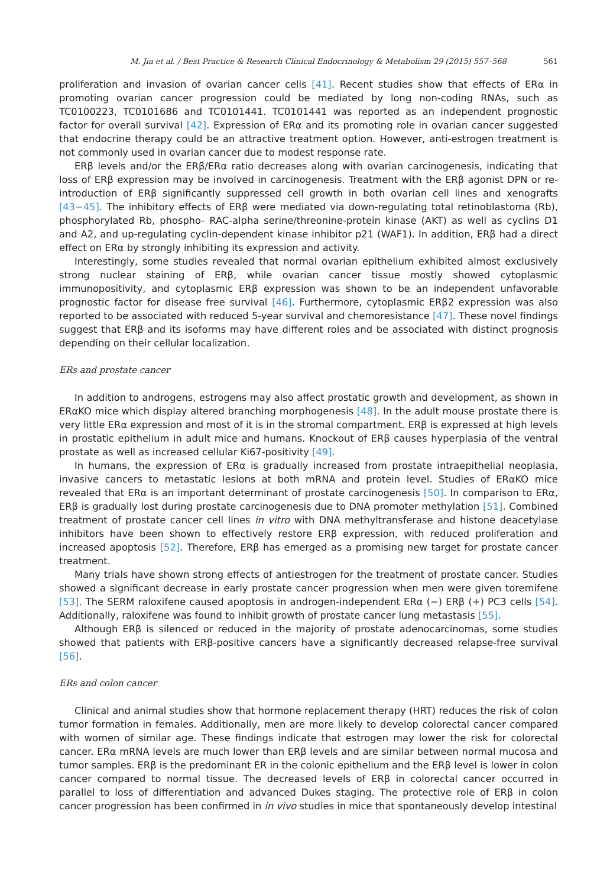M. Jia et al. / Best Practice & Research Clinical Endocrinology & Metabolism 29 (2015) 557–568 561
proliferation and invasion of ovarian cancer cells [41]. Recent studies show that effects of ERα in promoting ovarian cancer progression could be mediated by long non-coding RNAs, such as TC0100223, TC0101686 and TC0101441. TC0101441 was reported as an independent prognostic factor for overall survival [42]. Expression of ERα and its promoting role in ovarian cancer suggested that endocrine therapy could be an attractive treatment option. However, anti-estrogen treatment is not commonly used in ovarian cancer due to modest response rate.
ERβ levels and/or the ERβ/ERα ratio decreases along with ovarian carcinogenesis, indicating that loss of ERβ expression may be involved in carcinogenesis. Treatment with the ERβ agonist DPN or re-introduction of ERβ significantly suppressed cell growth in both ovarian cell lines and xenografts [43−45]. The inhibitory effects of ERβ were mediated via down-regulating total retinoblastoma (Rb), phosphorylated Rb, phospho- RAC-alpha serine/threonine-protein kinase (AKT) as well as cyclins D1 and A2, and up-regulating cyclin-dependent kinase inhibitor p21 (WAF1). In addition, ERβ had a direct effect on ERα by strongly inhibiting its expression and activity.
Interestingly, some studies revealed that normal ovarian epithelium exhibited almost exclusively strong nuclear staining of ERβ, while ovarian cancer tissue mostly showed cytoplasmic immunopositivity, and cytoplasmic ERβ expression was shown to be an independent unfavorable prognostic factor for disease free survival [46]. Furthermore, cytoplasmic ERβ2 expression was also reported to be associated with reduced 5-year survival and chemoresistance [47]. These novel findings suggest that ERβ and its isoforms may have different roles and be associated with distinct prognosis depending on their cellular localization.
ERs and prostate cancer
In addition to androgens, estrogens may also affect prostatic growth and development, as shown in ERαKO mice which display altered branching morphogenesis [48]. In the adult mouse prostate there is very little ERα expression and most of it is in the stromal compartment. ERβ is expressed at high levels in prostatic epithelium in adult mice and humans. Knockout of ERβ causes hyperplasia of the ventral prostate as well as increased cellular Ki67-positivity [49].
In humans, the expression of ERα is gradually increased from prostate intraepithelial neoplasia, invasive cancers to metastatic lesions at both mRNA and protein level. Studies of ERαKO mice revealed that ERα is an important determinant of prostate carcinogenesis [50]. In comparison to ERα, ERβ is gradually lost during prostate carcinogenesis due to DNA promoter methylation [51]. Combined treatment of prostate cancer cell lines in vitro with DNA methyltransferase and histone deacetylase inhibitors have been shown to effectively restore ERβ expression, with reduced proliferation and increased apoptosis [52]. Therefore, ERβ has emerged as a promising new target for prostate cancer treatment.
Many trials have shown strong effects of antiestrogen for the treatment of prostate cancer. Studies showed a significant decrease in early prostate cancer progression when men were given toremifene [53]. The SERM raloxifene caused apoptosis in androgen-independent ERα (−) ERβ (+) PC3 cells [54]. Additionally, raloxifene was found to inhibit growth of prostate cancer lung metastasis [55].
Although ERβ is silenced or reduced in the majority of prostate adenocarcinomas, some studies showed that patients with ERβ-positive cancers have a significantly decreased relapse-free survival [56].
ERs and colon cancer
Clinical and animal studies show that hormone replacement therapy (HRT) reduces the risk of colon tumor formation in females. Additionally, men are more likely to develop colorectal cancer compared with women of similar age. These findings indicate that estrogen may lower the risk for colorectal cancer. ERα mRNA levels are much lower than ERβ levels and are similar between normal mucosa and tumor samples. ERβ is the predominant ER in the colonic epithelium and the ERβ level is lower in colon cancer compared to normal tissue. The decreased levels of ERβ in colorectal cancer occurred in parallel to loss of differentiation and advanced Dukes staging. The protective role of ERβ in colon cancer progression has been confirmed in in vivo studies in mice that spontaneously develop intestinal